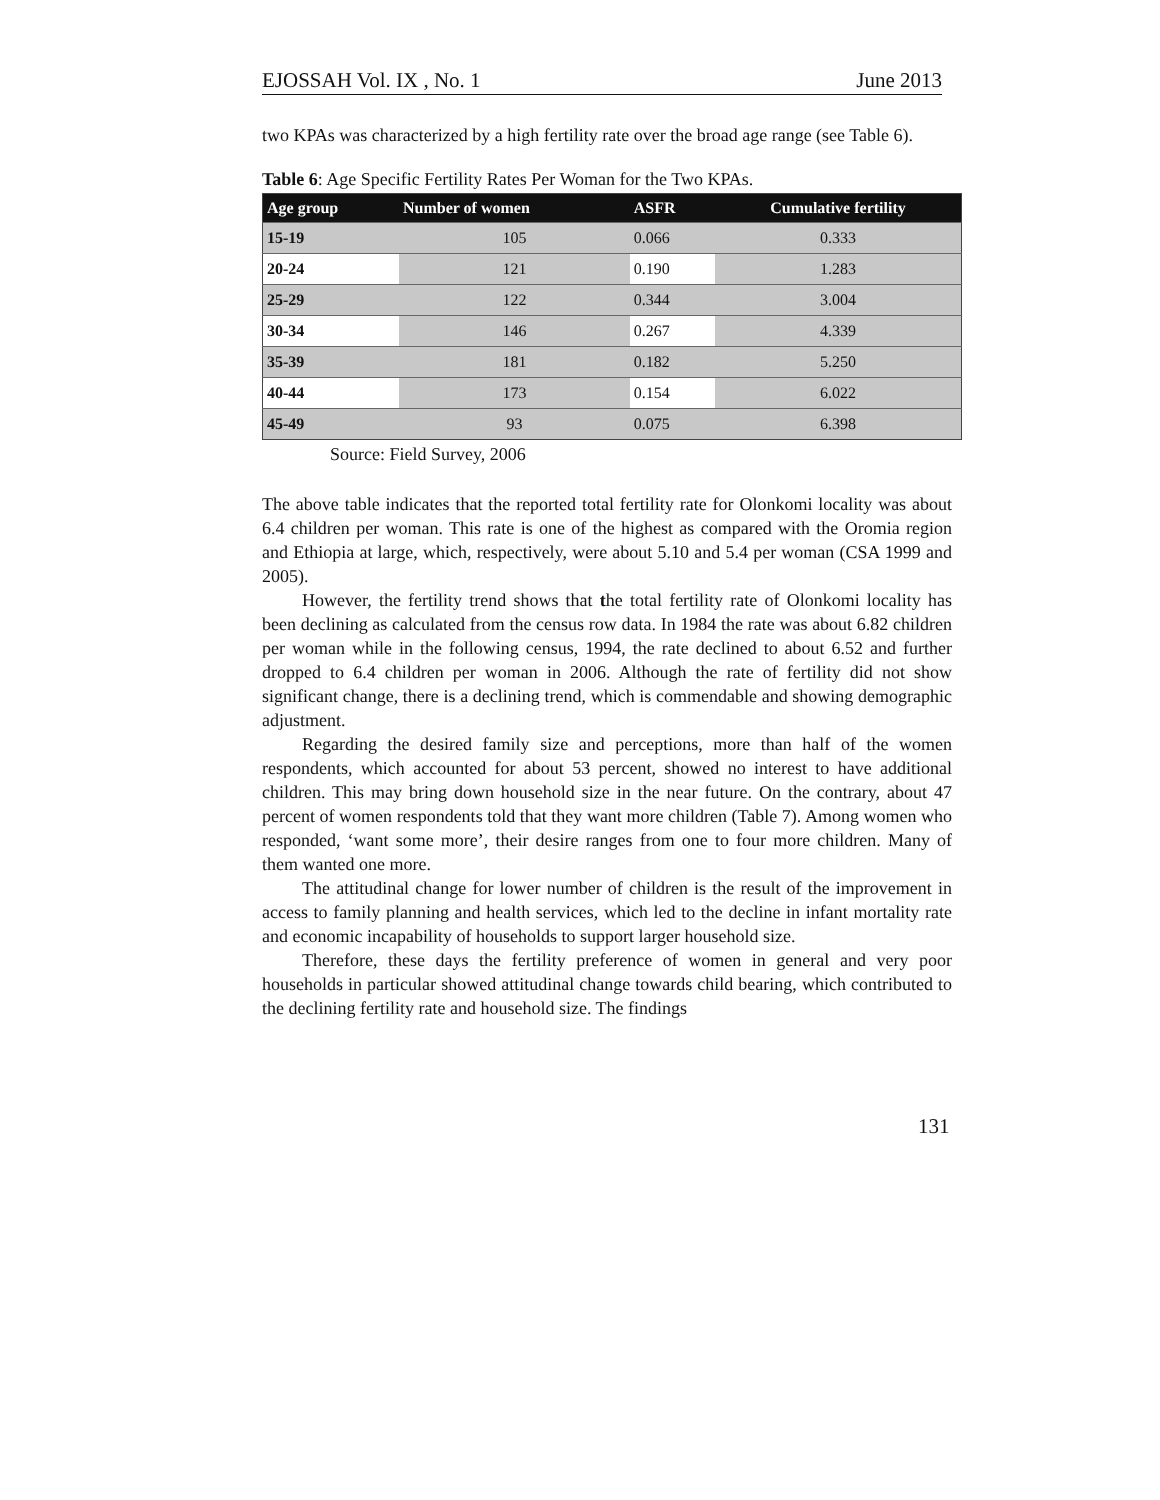EJOSSAH Vol. IX , No. 1 June 2013
two KPAs was characterized by a high fertility rate over the broad age range (see Table 6).
Table 6: Age Specific Fertility Rates Per Woman for the Two KPAs.
| Age group | Number of women | ASFR | Cumulative fertility |
| --- | --- | --- | --- |
| 15-19 | 105 | 0.066 | 0.333 |
| 20-24 | 121 | 0.190 | 1.283 |
| 25-29 | 122 | 0.344 | 3.004 |
| 30-34 | 146 | 0.267 | 4.339 |
| 35-39 | 181 | 0.182 | 5.250 |
| 40-44 | 173 | 0.154 | 6.022 |
| 45-49 | 93 | 0.075 | 6.398 |
Source: Field Survey, 2006
The above table indicates that the reported total fertility rate for Olonkomi locality was about 6.4 children per woman. This rate is one of the highest as compared with the Oromia region and Ethiopia at large, which, respectively, were about 5.10 and 5.4 per woman (CSA 1999 and 2005).
However, the fertility trend shows that the total fertility rate of Olonkomi locality has been declining as calculated from the census row data. In 1984 the rate was about 6.82 children per woman while in the following census, 1994, the rate declined to about 6.52 and further dropped to 6.4 children per woman in 2006. Although the rate of fertility did not show significant change, there is a declining trend, which is commendable and showing demographic adjustment.
Regarding the desired family size and perceptions, more than half of the women respondents, which accounted for about 53 percent, showed no interest to have additional children. This may bring down household size in the near future. On the contrary, about 47 percent of women respondents told that they want more children (Table 7). Among women who responded, ‘want some more’, their desire ranges from one to four more children. Many of them wanted one more.
The attitudinal change for lower number of children is the result of the improvement in access to family planning and health services, which led to the decline in infant mortality rate and economic incapability of households to support larger household size.
Therefore, these days the fertility preference of women in general and very poor households in particular showed attitudinal change towards child bearing, which contributed to the declining fertility rate and household size. The findings
131